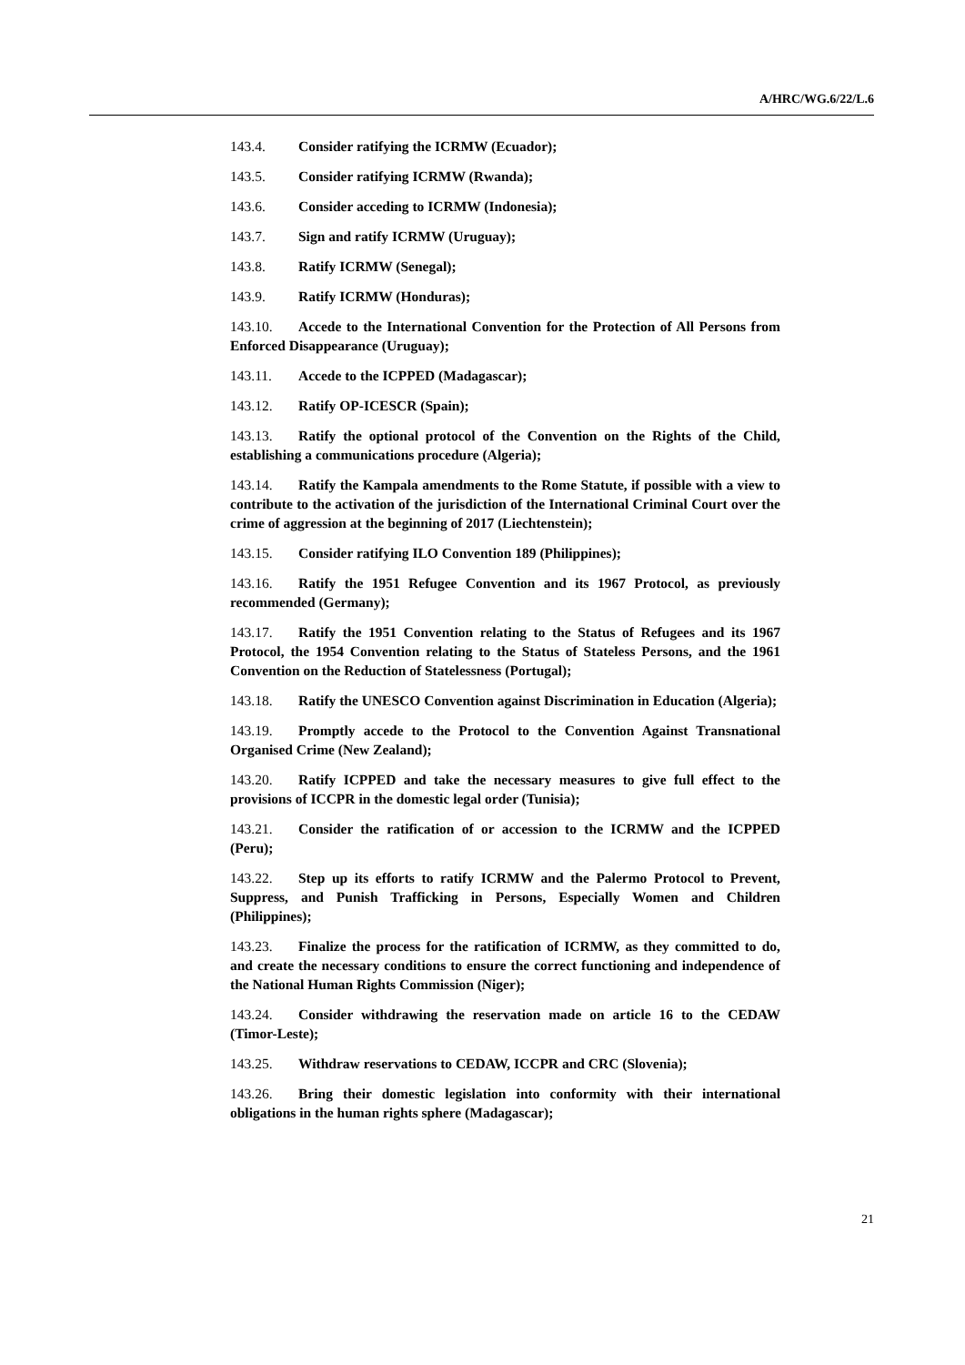A/HRC/WG.6/22/L.6
143.4. Consider ratifying the ICRMW (Ecuador);
143.5. Consider ratifying ICRMW (Rwanda);
143.6. Consider acceding to ICRMW (Indonesia);
143.7. Sign and ratify ICRMW (Uruguay);
143.8. Ratify ICRMW (Senegal);
143.9. Ratify ICRMW (Honduras);
143.10. Accede to the International Convention for the Protection of All Persons from Enforced Disappearance (Uruguay);
143.11. Accede to the ICPPED (Madagascar);
143.12. Ratify OP-ICESCR (Spain);
143.13. Ratify the optional protocol of the Convention on the Rights of the Child, establishing a communications procedure (Algeria);
143.14. Ratify the Kampala amendments to the Rome Statute, if possible with a view to contribute to the activation of the jurisdiction of the International Criminal Court over the crime of aggression at the beginning of 2017 (Liechtenstein);
143.15. Consider ratifying ILO Convention 189 (Philippines);
143.16. Ratify the 1951 Refugee Convention and its 1967 Protocol, as previously recommended (Germany);
143.17. Ratify the 1951 Convention relating to the Status of Refugees and its 1967 Protocol, the 1954 Convention relating to the Status of Stateless Persons, and the 1961 Convention on the Reduction of Statelessness (Portugal);
143.18. Ratify the UNESCO Convention against Discrimination in Education (Algeria);
143.19. Promptly accede to the Protocol to the Convention Against Transnational Organised Crime (New Zealand);
143.20. Ratify ICPPED and take the necessary measures to give full effect to the provisions of ICCPR in the domestic legal order (Tunisia);
143.21. Consider the ratification of or accession to the ICRMW and the ICPPED (Peru);
143.22. Step up its efforts to ratify ICRMW and the Palermo Protocol to Prevent, Suppress, and Punish Trafficking in Persons, Especially Women and Children (Philippines);
143.23. Finalize the process for the ratification of ICRMW, as they committed to do, and create the necessary conditions to ensure the correct functioning and independence of the National Human Rights Commission (Niger);
143.24. Consider withdrawing the reservation made on article 16 to the CEDAW (Timor-Leste);
143.25. Withdraw reservations to CEDAW, ICCPR and CRC (Slovenia);
143.26. Bring their domestic legislation into conformity with their international obligations in the human rights sphere (Madagascar);
21